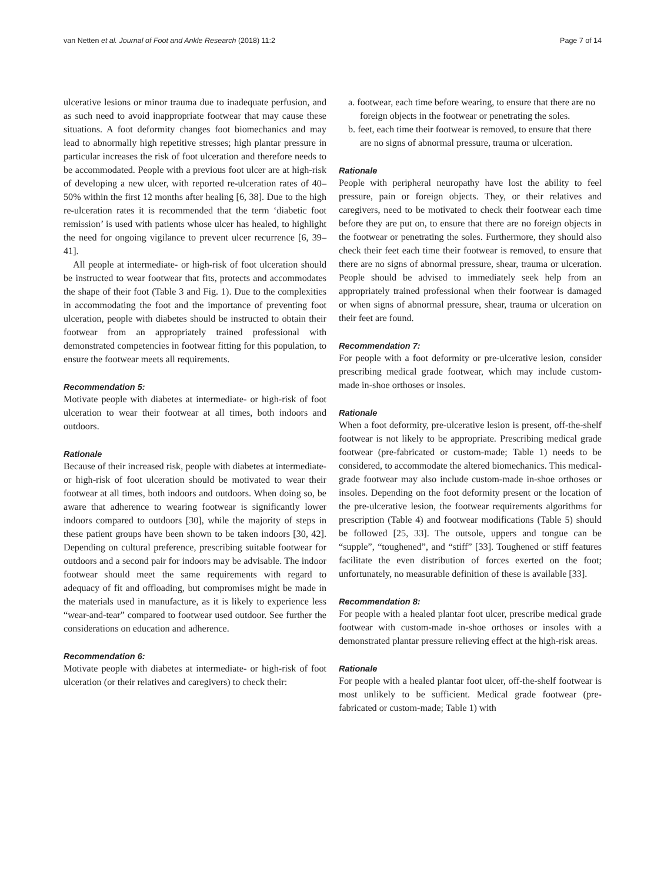van Netten et al. Journal of Foot and Ankle Research (2018) 11:2 Page 7 of 14
ulcerative lesions or minor trauma due to inadequate perfusion, and as such need to avoid inappropriate footwear that may cause these situations. A foot deformity changes foot biomechanics and may lead to abnormally high repetitive stresses; high plantar pressure in particular increases the risk of foot ulceration and therefore needs to be accommodated. People with a previous foot ulcer are at high-risk of developing a new ulcer, with reported re-ulceration rates of 40–50% within the first 12 months after healing [6, 38]. Due to the high re-ulceration rates it is recommended that the term ‘diabetic foot remission’ is used with patients whose ulcer has healed, to highlight the need for ongoing vigilance to prevent ulcer recurrence [6, 39–41].
All people at intermediate- or high-risk of foot ulceration should be instructed to wear footwear that fits, protects and accommodates the shape of their foot (Table 3 and Fig. 1). Due to the complexities in accommodating the foot and the importance of preventing foot ulceration, people with diabetes should be instructed to obtain their footwear from an appropriately trained professional with demonstrated competencies in footwear fitting for this population, to ensure the footwear meets all requirements.
Recommendation 5:
Motivate people with diabetes at intermediate- or high-risk of foot ulceration to wear their footwear at all times, both indoors and outdoors.
Rationale
Because of their increased risk, people with diabetes at intermediate- or high-risk of foot ulceration should be motivated to wear their footwear at all times, both indoors and outdoors. When doing so, be aware that adherence to wearing footwear is significantly lower indoors compared to outdoors [30], while the majority of steps in these patient groups have been shown to be taken indoors [30, 42]. Depending on cultural preference, prescribing suitable footwear for outdoors and a second pair for indoors may be advisable. The indoor footwear should meet the same requirements with regard to adequacy of fit and offloading, but compromises might be made in the materials used in manufacture, as it is likely to experience less “wear-and-tear” compared to footwear used outdoor. See further the considerations on education and adherence.
Recommendation 6:
Motivate people with diabetes at intermediate- or high-risk of foot ulceration (or their relatives and caregivers) to check their:
a. footwear, each time before wearing, to ensure that there are no foreign objects in the footwear or penetrating the soles.
b. feet, each time their footwear is removed, to ensure that there are no signs of abnormal pressure, trauma or ulceration.
Rationale
People with peripheral neuropathy have lost the ability to feel pressure, pain or foreign objects. They, or their relatives and caregivers, need to be motivated to check their footwear each time before they are put on, to ensure that there are no foreign objects in the footwear or penetrating the soles. Furthermore, they should also check their feet each time their footwear is removed, to ensure that there are no signs of abnormal pressure, shear, trauma or ulceration. People should be advised to immediately seek help from an appropriately trained professional when their footwear is damaged or when signs of abnormal pressure, shear, trauma or ulceration on their feet are found.
Recommendation 7:
For people with a foot deformity or pre-ulcerative lesion, consider prescribing medical grade footwear, which may include custom-made in-shoe orthoses or insoles.
Rationale
When a foot deformity, pre-ulcerative lesion is present, off-the-shelf footwear is not likely to be appropriate. Prescribing medical grade footwear (pre-fabricated or custom-made; Table 1) needs to be considered, to accommodate the altered biomechanics. This medical-grade footwear may also include custom-made in-shoe orthoses or insoles. Depending on the foot deformity present or the location of the pre-ulcerative lesion, the footwear requirements algorithms for prescription (Table 4) and footwear modifications (Table 5) should be followed [25, 33]. The outsole, uppers and tongue can be “supple”, “toughened”, and “stiff” [33]. Toughened or stiff features facilitate the even distribution of forces exerted on the foot; unfortunately, no measurable definition of these is available [33].
Recommendation 8:
For people with a healed plantar foot ulcer, prescribe medical grade footwear with custom-made in-shoe orthoses or insoles with a demonstrated plantar pressure relieving effect at the high-risk areas.
Rationale
For people with a healed plantar foot ulcer, off-the-shelf footwear is most unlikely to be sufficient. Medical grade footwear (pre-fabricated or custom-made; Table 1) with